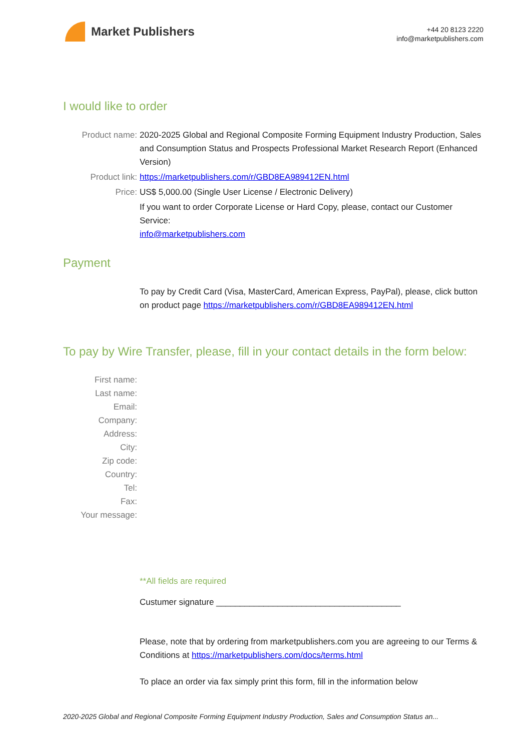Market Publishers
+44 20 8123 2220
info@marketpublishers.com
I would like to order
Product name: 2020-2025 Global and Regional Composite Forming Equipment Industry Production, Sales and Consumption Status and Prospects Professional Market Research Report (Enhanced Version)
Product link: https://marketpublishers.com/r/GBD8EA989412EN.html
Price: US$ 5,000.00 (Single User License / Electronic Delivery)
If you want to order Corporate License or Hard Copy, please, contact our Customer Service:
info@marketpublishers.com
Payment
To pay by Credit Card (Visa, MasterCard, American Express, PayPal), please, click button on product page https://marketpublishers.com/r/GBD8EA989412EN.html
To pay by Wire Transfer, please, fill in your contact details in the form below:
First name:
Last name:
Email:
Company:
Address:
City:
Zip code:
Country:
Tel:
Fax:
Your message:
**All fields are required
Custumer signature _______________________________________
Please, note that by ordering from marketpublishers.com you are agreeing to our Terms & Conditions at https://marketpublishers.com/docs/terms.html
To place an order via fax simply print this form, fill in the information below
2020-2025 Global and Regional Composite Forming Equipment Industry Production, Sales and Consumption Status an...